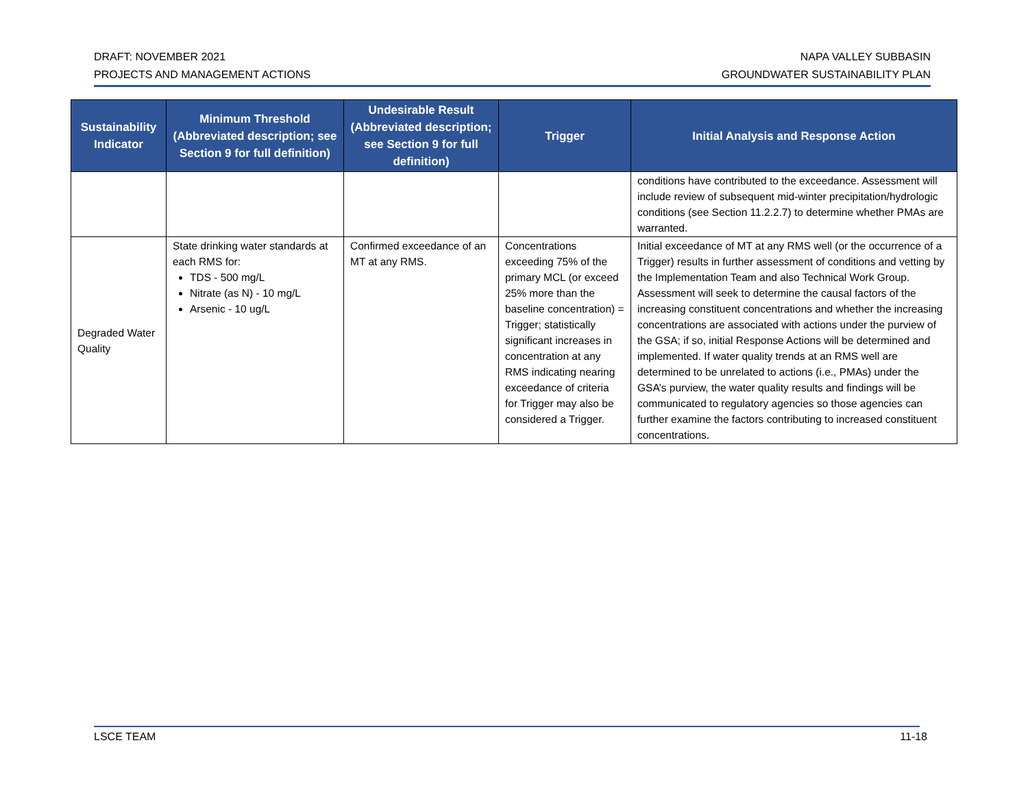DRAFT: NOVEMBER 2021
PROJECTS AND MANAGEMENT ACTIONS
NAPA VALLEY SUBBASIN
GROUNDWATER SUSTAINABILITY PLAN
| Sustainability Indicator | Minimum Threshold (Abbreviated description; see Section 9 for full definition) | Undesirable Result (Abbreviated description; see Section 9 for full definition) | Trigger | Initial Analysis and Response Action |
| --- | --- | --- | --- | --- |
| | | | | conditions have contributed to the exceedance. Assessment will include review of subsequent mid-winter precipitation/hydrologic conditions (see Section 11.2.2.7) to determine whether PMAs are warranted. |
| Degraded Water Quality | State drinking water standards at each RMS for: TDS - 500 mg/L Nitrate (as N) - 10 mg/L Arsenic - 10 ug/L | Confirmed exceedance of an MT at any RMS. | Concentrations exceeding 75% of the primary MCL (or exceed 25% more than the baseline concentration) = Trigger; statistically significant increases in concentration at any RMS indicating nearing exceedance of criteria for Trigger may also be considered a Trigger. | Initial exceedance of MT at any RMS well (or the occurrence of a Trigger) results in further assessment of conditions and vetting by the Implementation Team and also Technical Work Group. Assessment will seek to determine the causal factors of the increasing constituent concentrations and whether the increasing concentrations are associated with actions under the purview of the GSA; if so, initial Response Actions will be determined and implemented. If water quality trends at an RMS well are determined to be unrelated to actions (i.e., PMAs) under the GSA’s purview, the water quality results and findings will be communicated to regulatory agencies so those agencies can further examine the factors contributing to increased constituent concentrations. |
LSCE TEAM 11-18